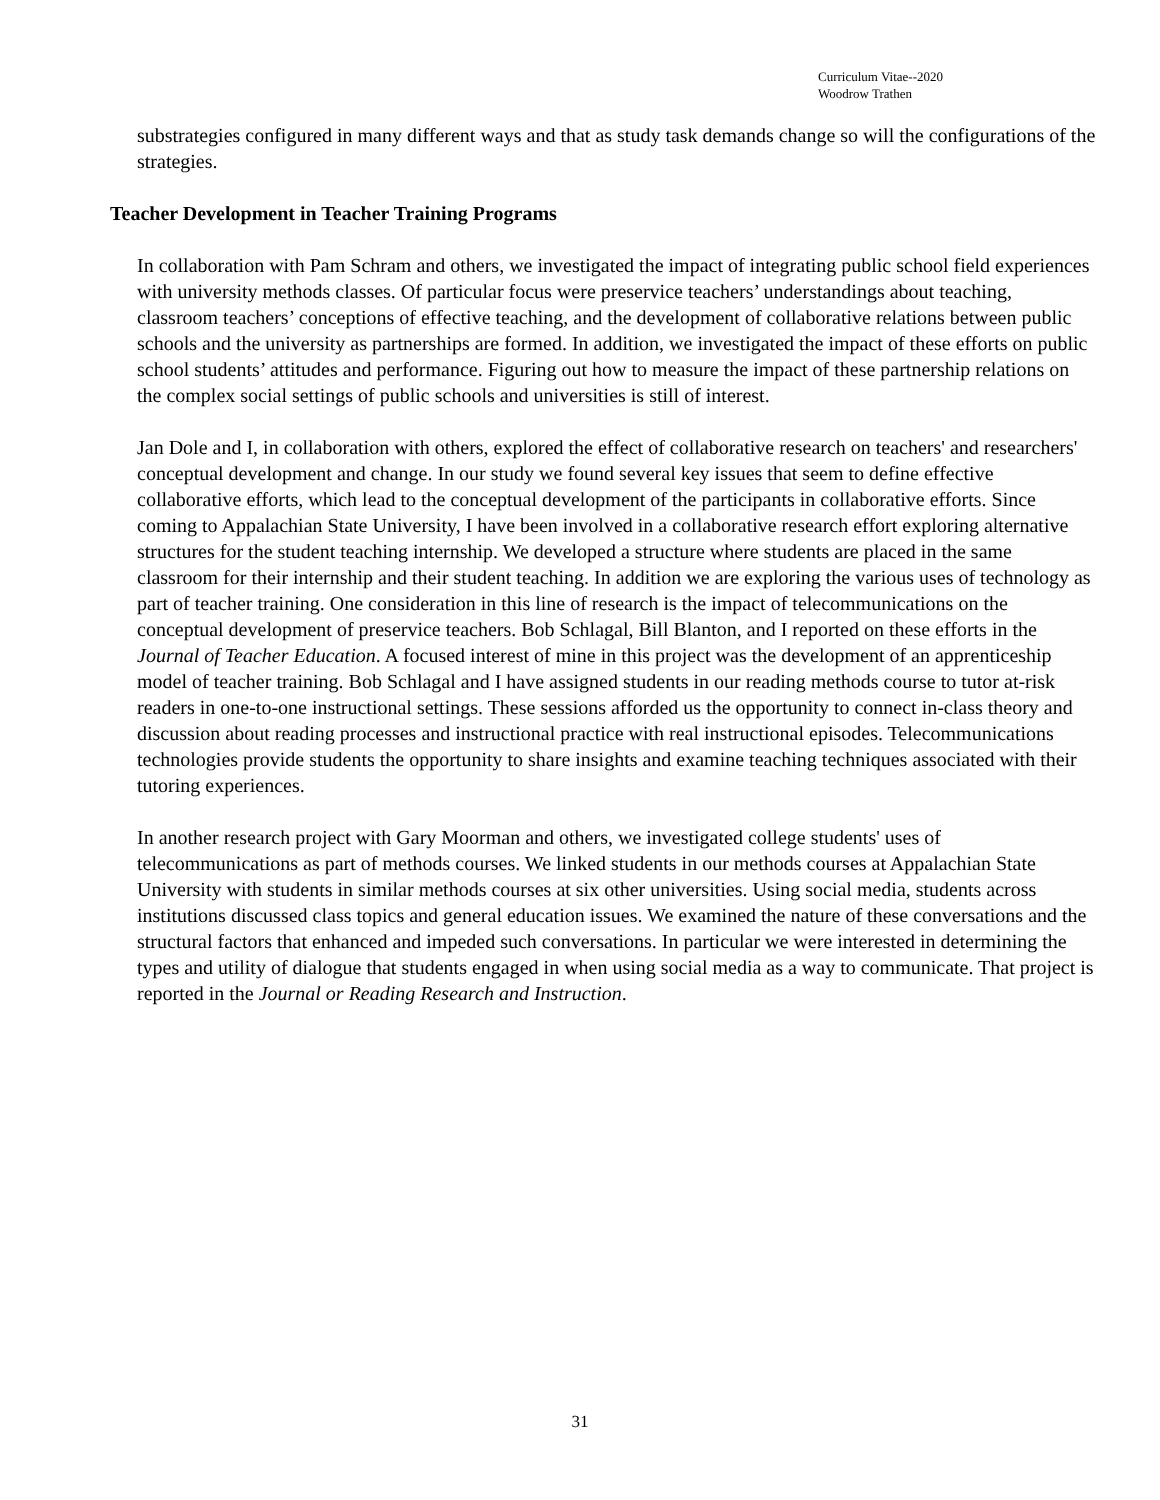Curriculum Vitae--2020
Woodrow Trathen
substrategies configured in many different ways and that as study task demands change so will the configurations of the strategies.
Teacher Development in Teacher Training Programs
In collaboration with Pam Schram and others, we investigated the impact of integrating public school field experiences with university methods classes. Of particular focus were preservice teachers’ understandings about teaching, classroom teachers’ conceptions of effective teaching, and the development of collaborative relations between public schools and the university as partnerships are formed. In addition, we investigated the impact of these efforts on public school students’ attitudes and performance. Figuring out how to measure the impact of these partnership relations on the complex social settings of public schools and universities is still of interest.
Jan Dole and I, in collaboration with others, explored the effect of collaborative research on teachers' and researchers' conceptual development and change. In our study we found several key issues that seem to define effective collaborative efforts, which lead to the conceptual development of the participants in collaborative efforts. Since coming to Appalachian State University, I have been involved in a collaborative research effort exploring alternative structures for the student teaching internship. We developed a structure where students are placed in the same classroom for their internship and their student teaching. In addition we are exploring the various uses of technology as part of teacher training. One consideration in this line of research is the impact of telecommunications on the conceptual development of preservice teachers. Bob Schlagal, Bill Blanton, and I reported on these efforts in the Journal of Teacher Education. A focused interest of mine in this project was the development of an apprenticeship model of teacher training. Bob Schlagal and I have assigned students in our reading methods course to tutor at-risk readers in one-to-one instructional settings. These sessions afforded us the opportunity to connect in-class theory and discussion about reading processes and instructional practice with real instructional episodes. Telecommunications technologies provide students the opportunity to share insights and examine teaching techniques associated with their tutoring experiences.
In another research project with Gary Moorman and others, we investigated college students' uses of telecommunications as part of methods courses. We linked students in our methods courses at Appalachian State University with students in similar methods courses at six other universities. Using social media, students across institutions discussed class topics and general education issues. We examined the nature of these conversations and the structural factors that enhanced and impeded such conversations. In particular we were interested in determining the types and utility of dialogue that students engaged in when using social media as a way to communicate. That project is reported in the Journal or Reading Research and Instruction.
31